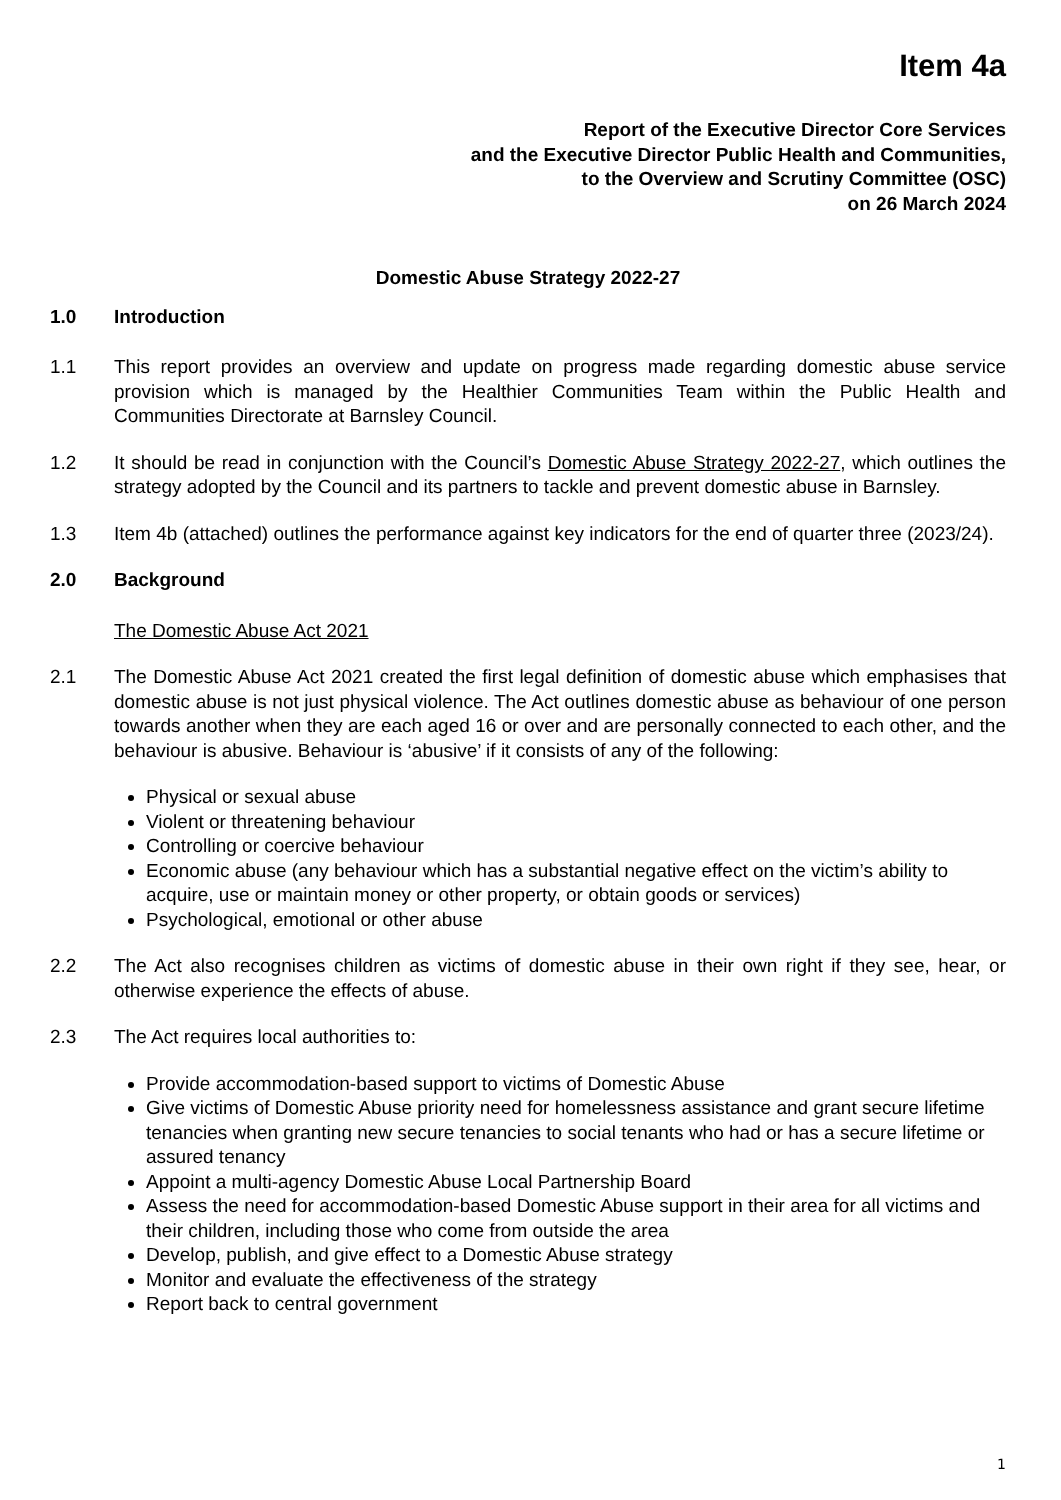Item 4a
Report of the Executive Director Core Services
and the Executive Director Public Health and Communities,
to the Overview and Scrutiny Committee (OSC)
on 26 March 2024
Domestic Abuse Strategy 2022-27
1.0 Introduction
1.1 This report provides an overview and update on progress made regarding domestic abuse service provision which is managed by the Healthier Communities Team within the Public Health and Communities Directorate at Barnsley Council.
1.2 It should be read in conjunction with the Council’s Domestic Abuse Strategy 2022-27, which outlines the strategy adopted by the Council and its partners to tackle and prevent domestic abuse in Barnsley.
1.3 Item 4b (attached) outlines the performance against key indicators for the end of quarter three (2023/24).
2.0 Background
The Domestic Abuse Act 2021
2.1 The Domestic Abuse Act 2021 created the first legal definition of domestic abuse which emphasises that domestic abuse is not just physical violence. The Act outlines domestic abuse as behaviour of one person towards another when they are each aged 16 or over and are personally connected to each other, and the behaviour is abusive. Behaviour is ‘abusive’ if it consists of any of the following:
Physical or sexual abuse
Violent or threatening behaviour
Controlling or coercive behaviour
Economic abuse (any behaviour which has a substantial negative effect on the victim’s ability to acquire, use or maintain money or other property, or obtain goods or services)
Psychological, emotional or other abuse
2.2 The Act also recognises children as victims of domestic abuse in their own right if they see, hear, or otherwise experience the effects of abuse.
2.3 The Act requires local authorities to:
Provide accommodation-based support to victims of Domestic Abuse
Give victims of Domestic Abuse priority need for homelessness assistance and grant secure lifetime tenancies when granting new secure tenancies to social tenants who had or has a secure lifetime or assured tenancy
Appoint a multi-agency Domestic Abuse Local Partnership Board
Assess the need for accommodation-based Domestic Abuse support in their area for all victims and their children, including those who come from outside the area
Develop, publish, and give effect to a Domestic Abuse strategy
Monitor and evaluate the effectiveness of the strategy
Report back to central government
1